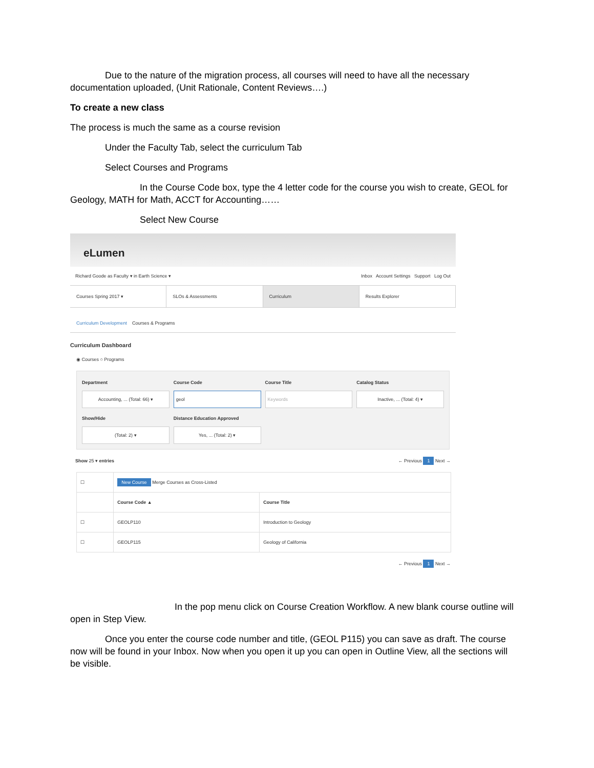Due to the nature of the migration process, all courses will need to have all the necessary documentation uploaded, (Unit Rationale, Content Reviews….)
To create a new class
The process is much the same as a course revision
Under the Faculty Tab, select the curriculum Tab
Select Courses and Programs
In the Course Code box, type the 4 letter code for the course you wish to create, GEOL for Geology, MATH for Math, ACCT for Accounting……
Select New Course
eLumen
Richard Goode as Faculty ▾ in Earth Science ▾ Inbox Account Settings Support Log Out
Courses Spring 2017 ▾ SLOs & Assessments Curriculum Results Explorer
Curriculum Development Courses & Programs
Curriculum Dashboard
◉ Courses ○ Programs
Department
Accounting, ... (Total: 66) ▾
Course Code
geol
Course Title
Keywords
Catalog Status
Inactive, ... (Total: 4) ▾
Show/Hide
(Total: 2) ▾
Distance Education Approved
Yes, ... (Total: 2) ▾
Show 25 ▾ entries ← Previous 1 Next →
| ☐ | New Course Merge Courses as Cross-Listed | |
| | Course Code ▲ | Course Title |
| ☐ | GEOLP110 | Introduction to Geology |
| ☐ | GEOLP115 | Geology of California |
← Previous 1 Next →
In the pop menu click on Course Creation Workflow. A new blank course outline will open in Step View.
Once you enter the course code number and title, (GEOL P115) you can save as draft. The course now will be found in your Inbox. Now when you open it up you can open in Outline View, all the sections will be visible.